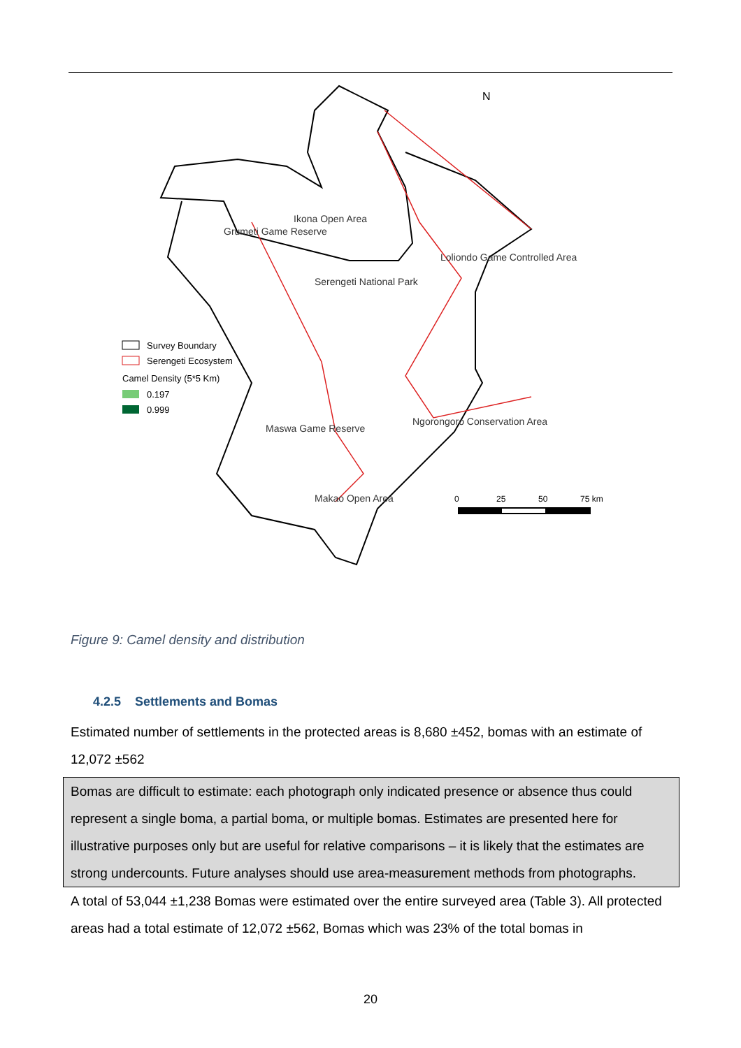Serengeti National Park
Ikona Open Area
Grumeti Game Reserve
Loliondo Game Controlled Area
Ngorongoro Conservation Area
Maswa Game Reserve
Makao Open Area
N
Survey Boundary
Serengeti Ecosystem
Camel Density (5*5 Km)
0.197
0.999
0
25
50
75 km
Figure 9: Camel density and distribution
4.2.5 Settlements and Bomas
Estimated number of settlements in the protected areas is 8,680 ±452, bomas with an estimate of 12,072 ±562
Bomas are difficult to estimate: each photograph only indicated presence or absence thus could represent a single boma, a partial boma, or multiple bomas. Estimates are presented here for illustrative purposes only but are useful for relative comparisons – it is likely that the estimates are strong undercounts. Future analyses should use area-measurement methods from photographs.
A total of 53,044 ±1,238 Bomas were estimated over the entire surveyed area (Table 3). All protected areas had a total estimate of 12,072 ±562, Bomas which was 23% of the total bomas in
20